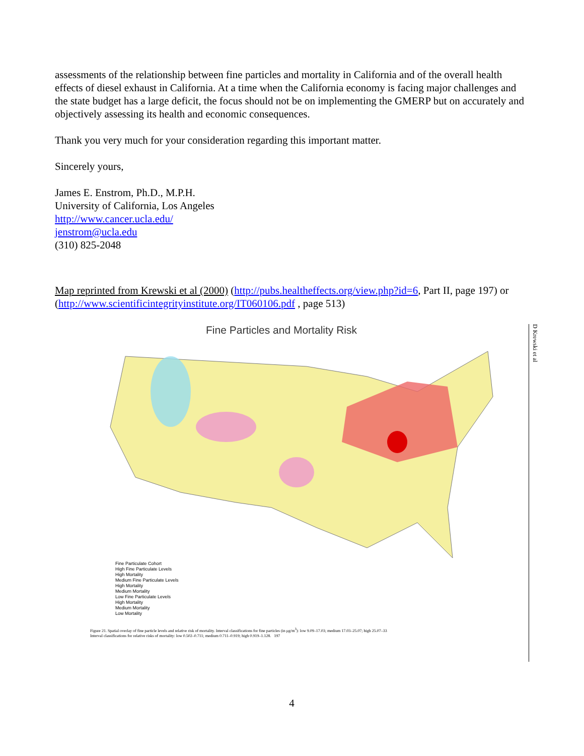assessments of the relationship between fine particles and mortality in California and of the overall health effects of diesel exhaust in California. At a time when the California economy is facing major challenges and the state budget has a large deficit, the focus should not be on implementing the GMERP but on accurately and objectively assessing its health and economic consequences.
Thank you very much for your consideration regarding this important matter.
Sincerely yours,
James E. Enstrom, Ph.D., M.P.H.
University of California, Los Angeles
http://www.cancer.ucla.edu/
jenstrom@ucla.edu
(310) 825-2048
Map reprinted from Krewski et al (2000) (http://pubs.healtheffects.org/view.php?id=6, Part II, page 197) or (http://www.scientificintegrityinstitute.org/IT060106.pdf , page 513)
D Krewski et al
Fine Particles and Mortality Risk
Fine Particulate Cohort
High Fine Particulate Levels
High Mortality
Medium Fine Particulate Levels
High Mortality
Medium Mortality
Low Fine Particulate Levels
High Mortality
Medium Mortality
Low Mortality
Figure 21. Spatial overlay of fine particle levels and relative risk of mortality. Interval classifications for fine particles (in μg/m<sup>3</sup>): low 9.09–17.03; medium 17.03–25.07; high 25.07–33
Interval classifications for relative risks of mortality: low 0.502–0.711; medium 0.711–0.919; high 0.919–1.128. 197
4